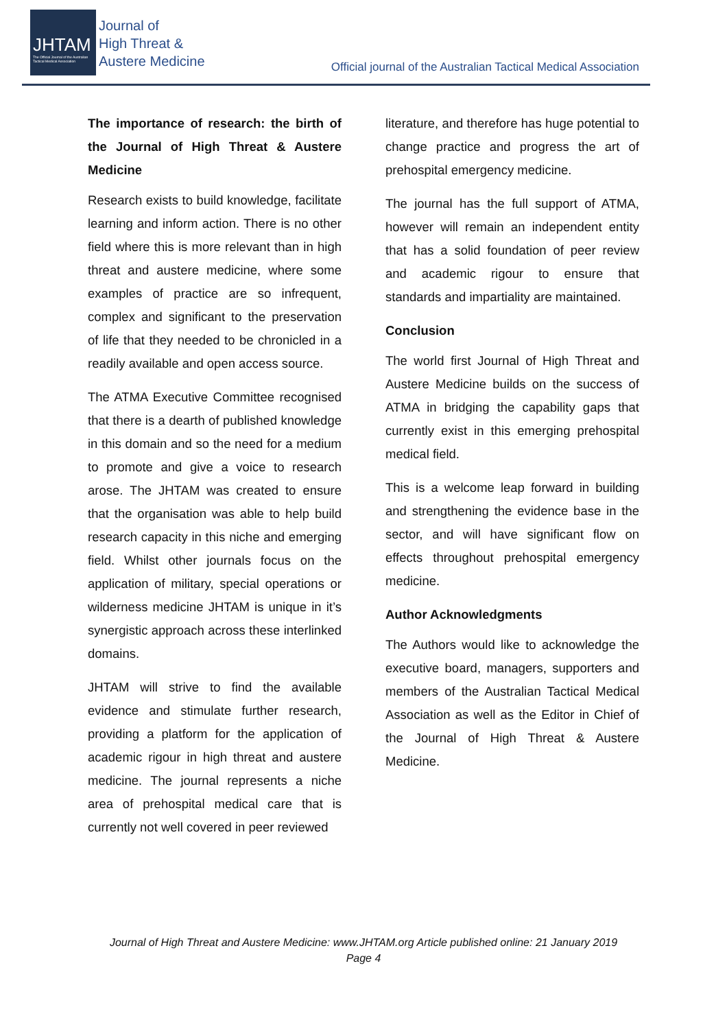JHTAM
The Official Journal of the Australian Tactical Medical Association
Journal of
High Threat &
Austere Medicine
Official journal of the Australian Tactical Medical Association
The importance of research: the birth of the Journal of High Threat & Austere Medicine
Research exists to build knowledge, facilitate learning and inform action. There is no other field where this is more relevant than in high threat and austere medicine, where some examples of practice are so infrequent, complex and significant to the preservation of life that they needed to be chronicled in a readily available and open access source.
The ATMA Executive Committee recognised that there is a dearth of published knowledge in this domain and so the need for a medium to promote and give a voice to research arose. The JHTAM was created to ensure that the organisation was able to help build research capacity in this niche and emerging field. Whilst other journals focus on the application of military, special operations or wilderness medicine JHTAM is unique in it’s synergistic approach across these interlinked domains.
JHTAM will strive to find the available evidence and stimulate further research, providing a platform for the application of academic rigour in high threat and austere medicine. The journal represents a niche area of prehospital medical care that is currently not well covered in peer reviewed
literature, and therefore has huge potential to change practice and progress the art of prehospital emergency medicine.
The journal has the full support of ATMA, however will remain an independent entity that has a solid foundation of peer review and academic rigour to ensure that standards and impartiality are maintained.
Conclusion
The world first Journal of High Threat and Austere Medicine builds on the success of ATMA in bridging the capability gaps that currently exist in this emerging prehospital medical field.
This is a welcome leap forward in building and strengthening the evidence base in the sector, and will have significant flow on effects throughout prehospital emergency medicine.
Author Acknowledgments
The Authors would like to acknowledge the executive board, managers, supporters and members of the Australian Tactical Medical Association as well as the Editor in Chief of the Journal of High Threat & Austere Medicine.
Journal of High Threat and Austere Medicine: www.JHTAM.org Article published online: 21 January 2019
Page 4